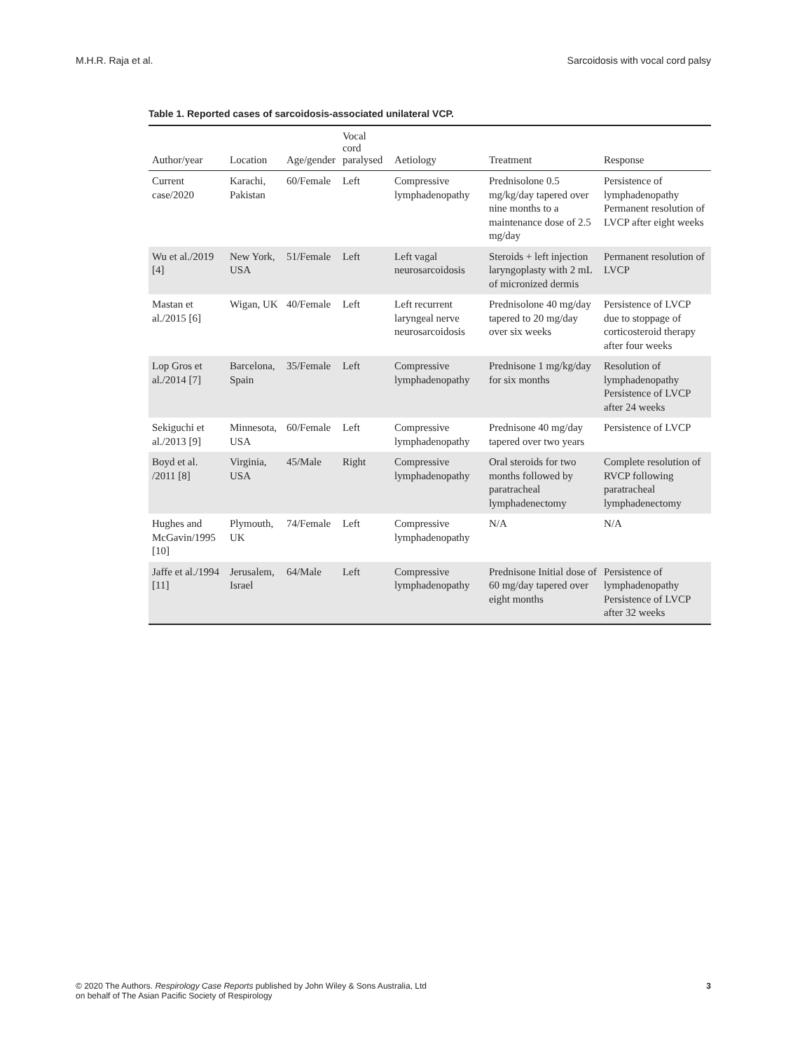M.H.R. Raja et al. Sarcoidosis with vocal cord palsy
Table 1. Reported cases of sarcoidosis-associated unilateral VCP.
| Author/year | Location | Age/gender | Vocal cord paralysed | Aetiology | Treatment | Response |
| --- | --- | --- | --- | --- | --- | --- |
| Current case/2020 | Karachi, Pakistan | 60/Female | Left | Compressive lymphadenopathy | Prednisolone 0.5 mg/kg/day tapered over nine months to a maintenance dose of 2.5 mg/day | Persistence of lymphadenopathy Permanent resolution of LVCP after eight weeks |
| Wu et al./2019 [4] | New York, USA | 51/Female | Left | Left vagal neurosarcoidosis | Steroids + left injection laryngoplasty with 2 mL of micronized dermis | Permanent resolution of LVCP |
| Mastan et al./2015 [6] | Wigan, UK | 40/Female | Left | Left recurrent laryngeal nerve neurosarcoidosis | Prednisolone 40 mg/day tapered to 20 mg/day over six weeks | Persistence of LVCP due to stoppage of corticosteroid therapy after four weeks |
| Lop Gros et al./2014 [7] | Barcelona, Spain | 35/Female | Left | Compressive lymphadenopathy | Prednisone 1 mg/kg/day for six months | Resolution of lymphadenopathy Persistence of LVCP after 24 weeks |
| Sekiguchi et al./2013 [9] | Minnesota, USA | 60/Female | Left | Compressive lymphadenopathy | Prednisone 40 mg/day tapered over two years | Persistence of LVCP |
| Boyd et al. /2011 [8] | Virginia, USA | 45/Male | Right | Compressive lymphadenopathy | Oral steroids for two months followed by paratracheal lymphadenectomy | Complete resolution of RVCP following paratracheal lymphadenectomy |
| Hughes and McGavin/1995 [10] | Plymouth, UK | 74/Female | Left | Compressive lymphadenopathy | N/A | N/A |
| Jaffe et al./1994 [11] | Jerusalem, Israel | 64/Male | Left | Compressive lymphadenopathy | Prednisone Initial dose of 60 mg/day tapered over eight months | Persistence of lymphadenopathy Persistence of LVCP after 32 weeks |
© 2020 The Authors. Respirology Case Reports published by John Wiley & Sons Australia, Ltd
on behalf of The Asian Pacific Society of Respirology 3